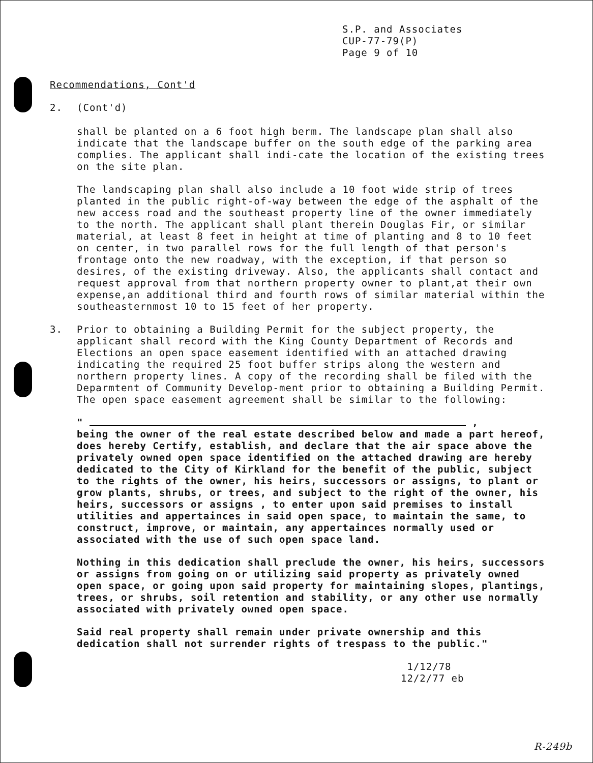S.P. and Associates
CUP-77-79(P)
Page 9 of 10
Recommendations, Cont'd
2. (Cont'd)
shall be planted on a 6 foot high berm. The landscape plan shall also indicate that the landscape buffer on the south edge of the parking area complies. The applicant shall indi-cate the location of the existing trees on the site plan.
The landscaping plan shall also include a 10 foot wide strip of trees planted in the public right-of-way between the edge of the asphalt of the new access road and the southeast property line of the owner immediately to the north. The applicant shall plant therein Douglas Fir, or similar material, at least 8 feet in height at time of planting and 8 to 10 feet on center, in two parallel rows for the full length of that person's frontage onto the new roadway, with the exception, if that person so desires, of the existing driveway. Also, the applicants shall contact and request approval from that northern property owner to plant,at their own expense,an additional third and fourth rows of similar material within the southeasternmost 10 to 15 feet of her property.
3. Prior to obtaining a Building Permit for the subject property, the applicant shall record with the King County Department of Records and Elections an open space easement identified with an attached drawing indicating the required 25 foot buffer strips along the western and northern property lines. A copy of the recording shall be filed with the Deparmtent of Community Develop-ment prior to obtaining a Building Permit. The open space easement agreement shall be similar to the following:
" ,
being the owner of the real estate described below and made a part hereof, does hereby Certify, establish, and declare that the air space above the privately owned open space identified on the attached drawing are hereby dedicated to the City of Kirkland for the benefit of the public, subject to the rights of the owner, his heirs, successors or assigns, to plant or grow plants, shrubs, or trees, and subject to the right of the owner, his heirs, successors or assigns , to enter upon said premises to install utilities and appertainces in said open space, to maintain the same, to construct, improve, or maintain, any appertainces normally used or associated with the use of such open space land.
Nothing in this dedication shall preclude the owner, his heirs, successors or assigns from going on or utilizing said property as privately owned open space, or going upon said property for maintaining slopes, plantings, trees, or shrubs, soil retention and stability, or any other use normally associated with privately owned open space.
Said real property shall remain under private ownership and this dedication shall not surrender rights of trespass to the public."
1/12/78
12/2/77 eb
R-249b